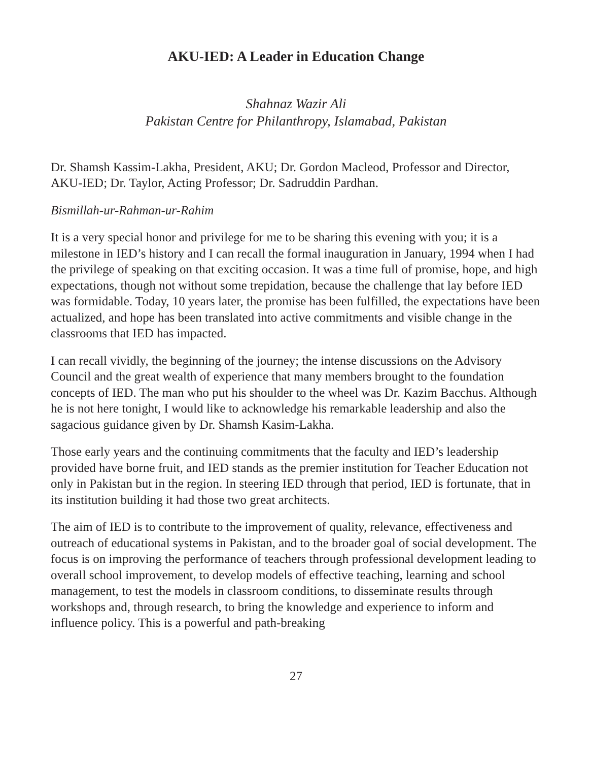AKU-IED: A Leader in Education Change
Shahnaz Wazir Ali
Pakistan Centre for Philanthropy, Islamabad, Pakistan
Dr. Shamsh Kassim-Lakha, President, AKU; Dr. Gordon Macleod, Professor and Director, AKU-IED; Dr. Taylor, Acting Professor; Dr. Sadruddin Pardhan.
Bismillah-ur-Rahman-ur-Rahim
It is a very special honor and privilege for me to be sharing this evening with you; it is a milestone in IED’s history and I can recall the formal inauguration in January, 1994 when I had the privilege of speaking on that exciting occasion. It was a time full of promise, hope, and high expectations, though not without some trepidation, because the challenge that lay before IED was formidable. Today, 10 years later, the promise has been fulfilled, the expectations have been actualized, and hope has been translated into active commitments and visible change in the classrooms that IED has impacted.
I can recall vividly, the beginning of the journey; the intense discussions on the Advisory Council and the great wealth of experience that many members brought to the foundation concepts of IED. The man who put his shoulder to the wheel was Dr. Kazim Bacchus. Although he is not here tonight, I would like to acknowledge his remarkable leadership and also the sagacious guidance given by Dr. Shamsh Kasim-Lakha.
Those early years and the continuing commitments that the faculty and IED’s leadership provided have borne fruit, and IED stands as the premier institution for Teacher Education not only in Pakistan but in the region. In steering IED through that period, IED is fortunate, that in its institution building it had those two great architects.
The aim of IED is to contribute to the improvement of quality, relevance, effectiveness and outreach of educational systems in Pakistan, and to the broader goal of social development. The focus is on improving the performance of teachers through professional development leading to overall school improvement, to develop models of effective teaching, learning and school management, to test the models in classroom conditions, to disseminate results through workshops and, through research, to bring the knowledge and experience to inform and influence policy. This is a powerful and path-breaking
27